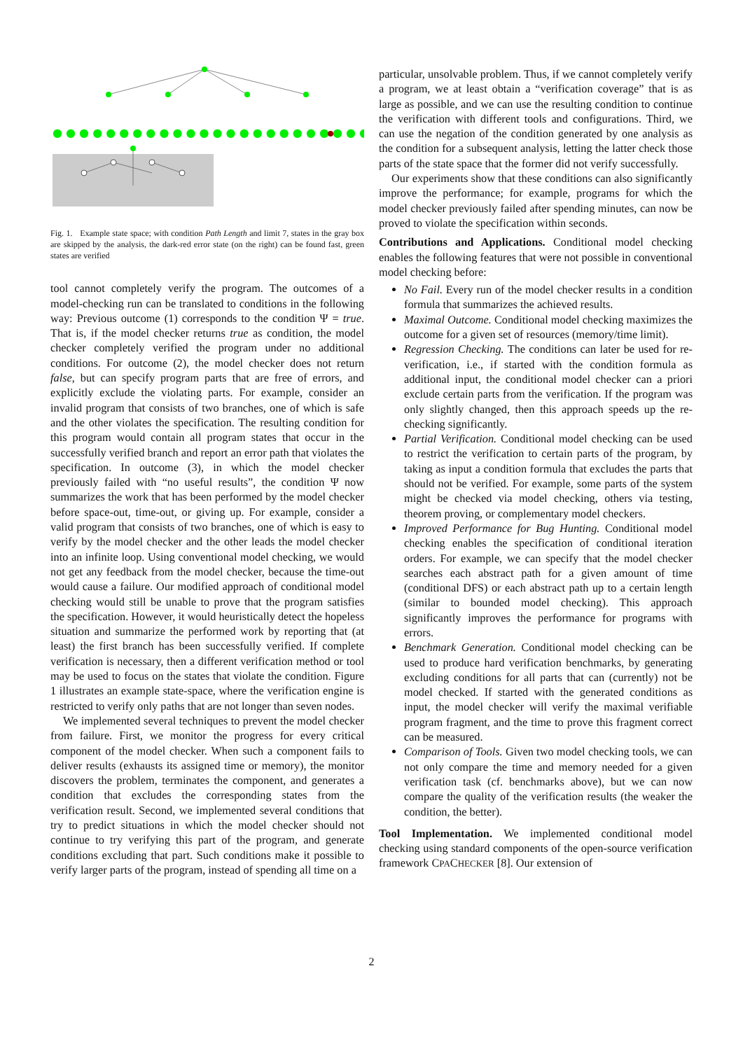● ● ● ● ● ● ● ● ● ● ● ● ● ● ● ● ● ● ● ● ● ● ● ● ● ●
Fig. 1. Example state space; with condition Path Length and limit 7, states in the gray box are skipped by the analysis, the dark-red error state (on the right) can be found fast, green states are verified
tool cannot completely verify the program. The outcomes of a model-checking run can be translated to conditions in the following way: Previous outcome (1) corresponds to the condition Ψ = true. That is, if the model checker returns true as condition, the model checker completely verified the program under no additional conditions. For outcome (2), the model checker does not return false, but can specify program parts that are free of errors, and explicitly exclude the violating parts. For example, consider an invalid program that consists of two branches, one of which is safe and the other violates the specification. The resulting condition for this program would contain all program states that occur in the successfully verified branch and report an error path that violates the specification. In outcome (3), in which the model checker previously failed with “no useful results”, the condition Ψ now summarizes the work that has been performed by the model checker before space-out, time-out, or giving up. For example, consider a valid program that consists of two branches, one of which is easy to verify by the model checker and the other leads the model checker into an infinite loop. Using conventional model checking, we would not get any feedback from the model checker, because the time-out would cause a failure. Our modified approach of conditional model checking would still be unable to prove that the program satisfies the specification. However, it would heuristically detect the hopeless situation and summarize the performed work by reporting that (at least) the first branch has been successfully verified. If complete verification is necessary, then a different verification method or tool may be used to focus on the states that violate the condition. Figure 1 illustrates an example state-space, where the verification engine is restricted to verify only paths that are not longer than seven nodes.
We implemented several techniques to prevent the model checker from failure. First, we monitor the progress for every critical component of the model checker. When such a component fails to deliver results (exhausts its assigned time or memory), the monitor discovers the problem, terminates the component, and generates a condition that excludes the corresponding states from the verification result. Second, we implemented several conditions that try to predict situations in which the model checker should not continue to try verifying this part of the program, and generate conditions excluding that part. Such conditions make it possible to verify larger parts of the program, instead of spending all time on a
particular, unsolvable problem. Thus, if we cannot completely verify a program, we at least obtain a “verification coverage” that is as large as possible, and we can use the resulting condition to continue the verification with different tools and configurations. Third, we can use the negation of the condition generated by one analysis as the condition for a subsequent analysis, letting the latter check those parts of the state space that the former did not verify successfully.
Our experiments show that these conditions can also significantly improve the performance; for example, programs for which the model checker previously failed after spending minutes, can now be proved to violate the specification within seconds.
Contributions and Applications. Conditional model checking enables the following features that were not possible in conventional model checking before:
No Fail. Every run of the model checker results in a condition formula that summarizes the achieved results.
Maximal Outcome. Conditional model checking maximizes the outcome for a given set of resources (memory/time limit).
Regression Checking. The conditions can later be used for re-verification, i.e., if started with the condition formula as additional input, the conditional model checker can a priori exclude certain parts from the verification. If the program was only slightly changed, then this approach speeds up the re-checking significantly.
Partial Verification. Conditional model checking can be used to restrict the verification to certain parts of the program, by taking as input a condition formula that excludes the parts that should not be verified. For example, some parts of the system might be checked via model checking, others via testing, theorem proving, or complementary model checkers.
Improved Performance for Bug Hunting. Conditional model checking enables the specification of conditional iteration orders. For example, we can specify that the model checker searches each abstract path for a given amount of time (conditional DFS) or each abstract path up to a certain length (similar to bounded model checking). This approach significantly improves the performance for programs with errors.
Benchmark Generation. Conditional model checking can be used to produce hard verification benchmarks, by generating excluding conditions for all parts that can (currently) not be model checked. If started with the generated conditions as input, the model checker will verify the maximal verifiable program fragment, and the time to prove this fragment correct can be measured.
Comparison of Tools. Given two model checking tools, we can not only compare the time and memory needed for a given verification task (cf. benchmarks above), but we can now compare the quality of the verification results (the weaker the condition, the better).
Tool Implementation. We implemented conditional model checking using standard components of the open-source verification framework CPACHECKER [8]. Our extension of
2